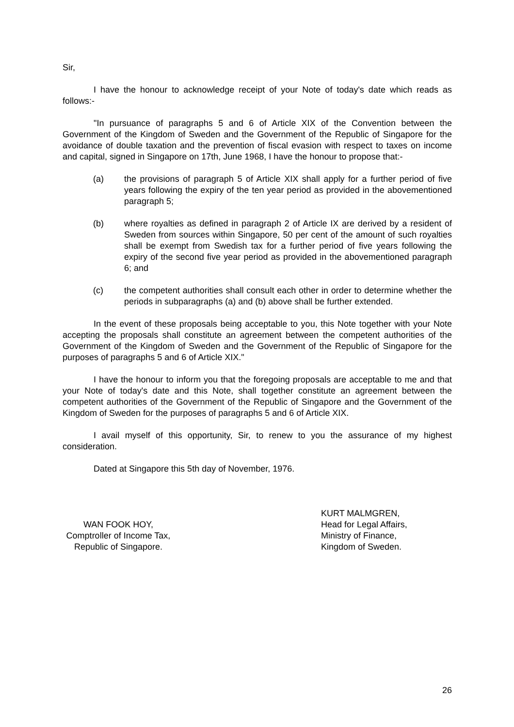Sir,
I have the honour to acknowledge receipt of your Note of today's date which reads as follows:-
"In pursuance of paragraphs 5 and 6 of Article XIX of the Convention between the Government of the Kingdom of Sweden and the Government of the Republic of Singapore for the avoidance of double taxation and the prevention of fiscal evasion with respect to taxes on income and capital, signed in Singapore on 17th, June 1968, I have the honour to propose that:-
(a) the provisions of paragraph 5 of Article XIX shall apply for a further period of five years following the expiry of the ten year period as provided in the abovementioned paragraph 5;
(b) where royalties as defined in paragraph 2 of Article IX are derived by a resident of Sweden from sources within Singapore, 50 per cent of the amount of such royalties shall be exempt from Swedish tax for a further period of five years following the expiry of the second five year period as provided in the abovementioned paragraph 6; and
(c) the competent authorities shall consult each other in order to determine whether the periods in subparagraphs (a) and (b) above shall be further extended.
In the event of these proposals being acceptable to you, this Note together with your Note accepting the proposals shall constitute an agreement between the competent authorities of the Government of the Kingdom of Sweden and the Government of the Republic of Singapore for the purposes of paragraphs 5 and 6 of Article XIX."
I have the honour to inform you that the foregoing proposals are acceptable to me and that your Note of today's date and this Note, shall together constitute an agreement between the competent authorities of the Government of the Republic of Singapore and the Government of the Kingdom of Sweden for the purposes of paragraphs 5 and 6 of Article XIX.
I avail myself of this opportunity, Sir, to renew to you the assurance of my highest consideration.
Dated at Singapore this 5th day of November, 1976.
WAN FOOK HOY,
Comptroller of Income Tax,
Republic of Singapore.
KURT MALMGREN,
Head for Legal Affairs,
Ministry of Finance,
Kingdom of Sweden.
26